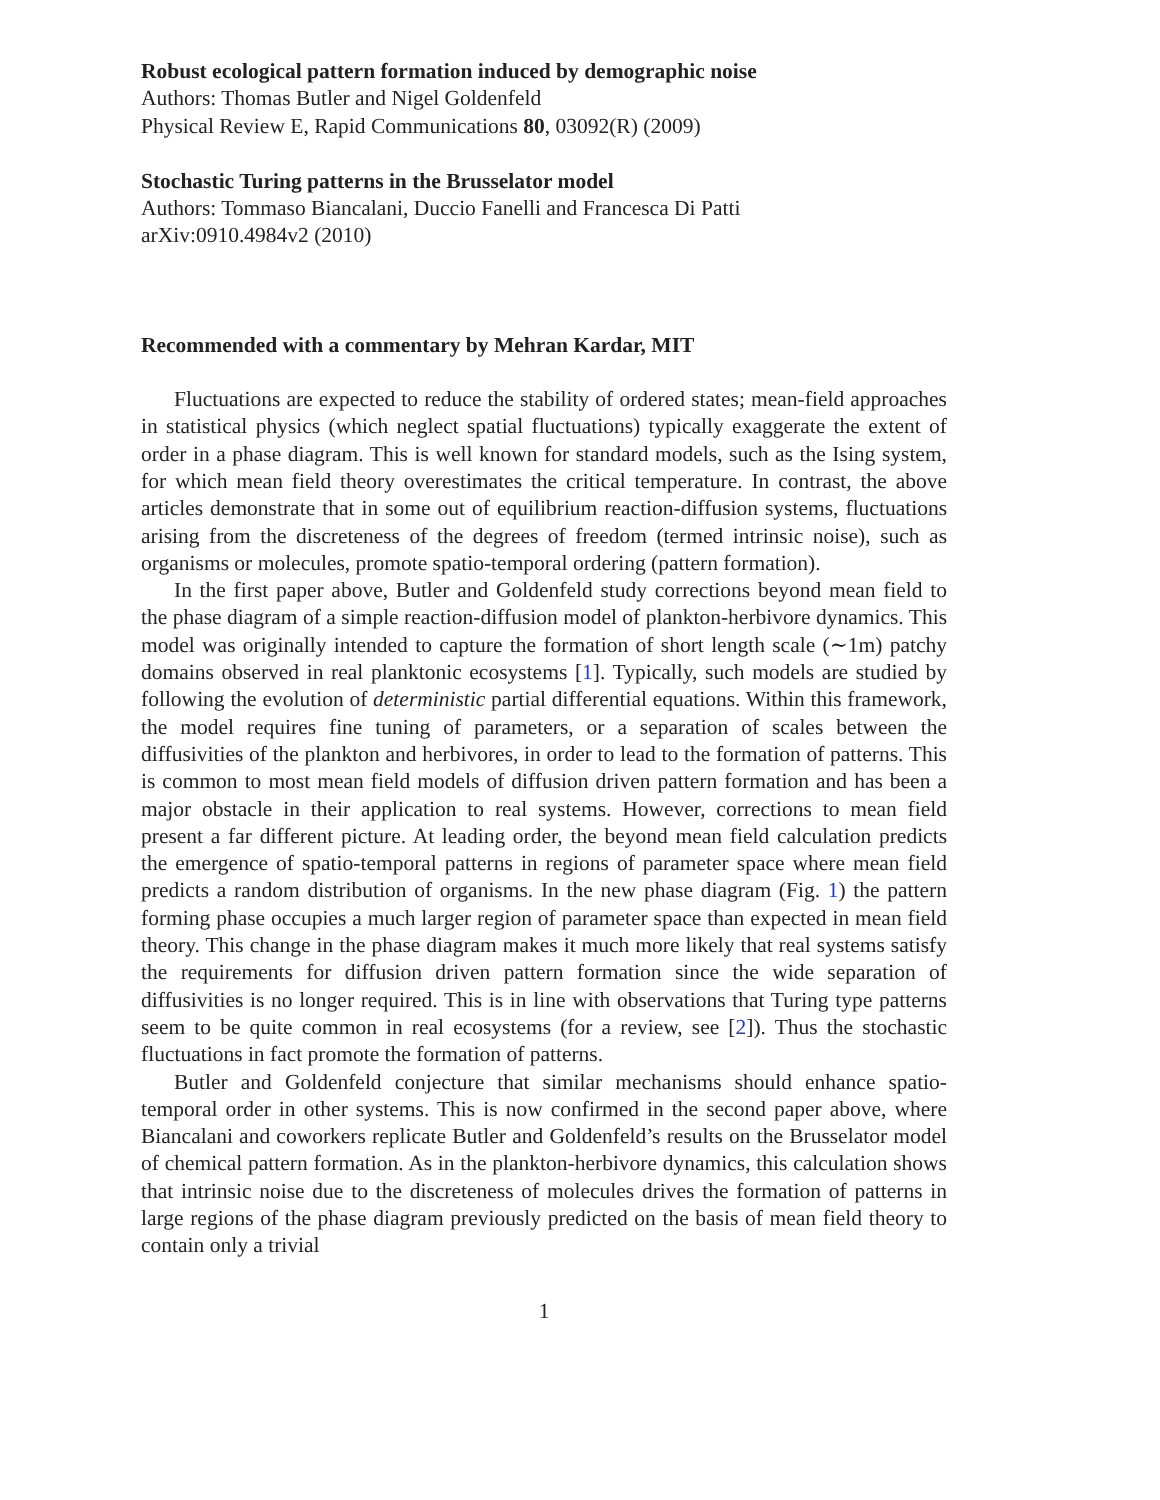Robust ecological pattern formation induced by demographic noise
Authors: Thomas Butler and Nigel Goldenfeld
Physical Review E, Rapid Communications 80, 03092(R) (2009)
Stochastic Turing patterns in the Brusselator model
Authors: Tommaso Biancalani, Duccio Fanelli and Francesca Di Patti
arXiv:0910.4984v2 (2010)
Recommended with a commentary by Mehran Kardar, MIT
Fluctuations are expected to reduce the stability of ordered states; mean-field approaches in statistical physics (which neglect spatial fluctuations) typically exaggerate the extent of order in a phase diagram. This is well known for standard models, such as the Ising system, for which mean field theory overestimates the critical temperature. In contrast, the above articles demonstrate that in some out of equilibrium reaction-diffusion systems, fluctuations arising from the discreteness of the degrees of freedom (termed intrinsic noise), such as organisms or molecules, promote spatio-temporal ordering (pattern formation).
In the first paper above, Butler and Goldenfeld study corrections beyond mean field to the phase diagram of a simple reaction-diffusion model of plankton-herbivore dynamics. This model was originally intended to capture the formation of short length scale (∼1m) patchy domains observed in real planktonic ecosystems [1]. Typically, such models are studied by following the evolution of deterministic partial differential equations. Within this framework, the model requires fine tuning of parameters, or a separation of scales between the diffusivities of the plankton and herbivores, in order to lead to the formation of patterns. This is common to most mean field models of diffusion driven pattern formation and has been a major obstacle in their application to real systems. However, corrections to mean field present a far different picture. At leading order, the beyond mean field calculation predicts the emergence of spatio-temporal patterns in regions of parameter space where mean field predicts a random distribution of organisms. In the new phase diagram (Fig. 1) the pattern forming phase occupies a much larger region of parameter space than expected in mean field theory. This change in the phase diagram makes it much more likely that real systems satisfy the requirements for diffusion driven pattern formation since the wide separation of diffusivities is no longer required. This is in line with observations that Turing type patterns seem to be quite common in real ecosystems (for a review, see [2]). Thus the stochastic fluctuations in fact promote the formation of patterns.
Butler and Goldenfeld conjecture that similar mechanisms should enhance spatio-temporal order in other systems. This is now confirmed in the second paper above, where Biancalani and coworkers replicate Butler and Goldenfeld’s results on the Brusselator model of chemical pattern formation. As in the plankton-herbivore dynamics, this calculation shows that intrinsic noise due to the discreteness of molecules drives the formation of patterns in large regions of the phase diagram previously predicted on the basis of mean field theory to contain only a trivial
1